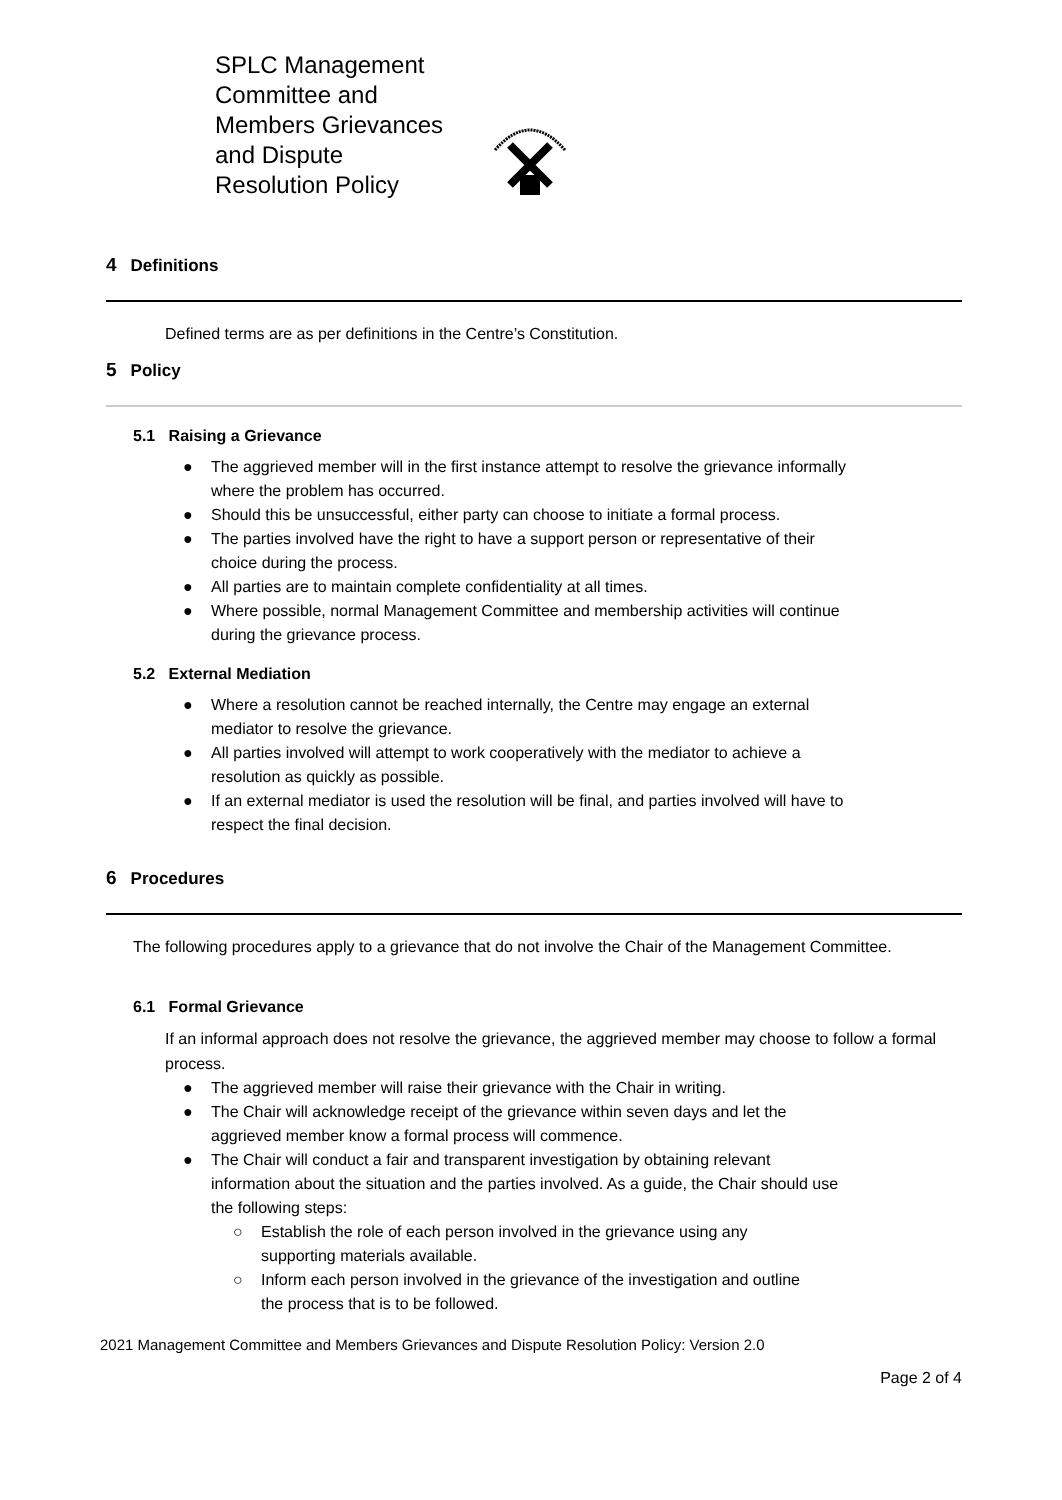SPLC Management Committee and Members Grievances and Dispute
Resolution Policy
4 Definitions
Defined terms are as per definitions in the Centre’s Constitution.
5 Policy
5.1 Raising a Grievance
● The aggrieved member will in the first instance attempt to resolve the grievance informally where the problem has occurred.
● Should this be unsuccessful, either party can choose to initiate a formal process.
● The parties involved have the right to have a support person or representative of their choice during the process.
● All parties are to maintain complete confidentiality at all times.
● Where possible, normal Management Committee and membership activities will continue during the grievance process.
5.2 External Mediation
● Where a resolution cannot be reached internally, the Centre may engage an external mediator to resolve the grievance.
● All parties involved will attempt to work cooperatively with the mediator to achieve a resolution as quickly as possible.
● If an external mediator is used the resolution will be final, and parties involved will have to respect the final decision.
6 Procedures
The following procedures apply to a grievance that do not involve the Chair of the Management Committee.
6.1 Formal Grievance
If an informal approach does not resolve the grievance, the aggrieved member may choose to follow a formal process.
● The aggrieved member will raise their grievance with the Chair in writing.
● The Chair will acknowledge receipt of the grievance within seven days and let the aggrieved member know a formal process will commence.
● The Chair will conduct a fair and transparent investigation by obtaining relevant information about the situation and the parties involved. As a guide, the Chair should use the following steps:
○ Establish the role of each person involved in the grievance using any supporting materials available.
○ Inform each person involved in the grievance of the investigation and outline the process that is to be followed.
2021 Management Committee and Members Grievances and Dispute Resolution Policy: Version 2.0
Page 2 of 4